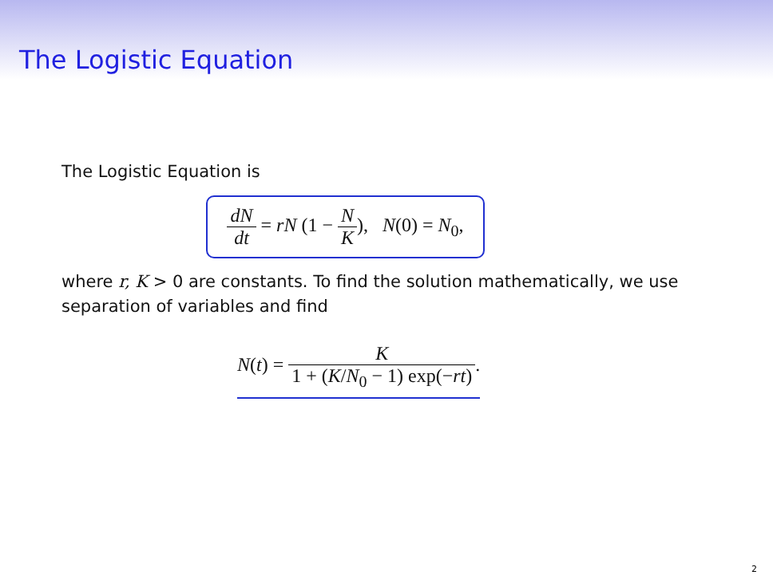The Logistic Equation
The Logistic Equation is
dN dt = rN (1 − N K), N(0) = N<sub>0</sub>,
where r, K > 0 are constants. To find the solution mathematically, we use separation of variables and find
N(t) = K 1 + (K/N<sub>0</sub> − 1) exp(−rt).
2